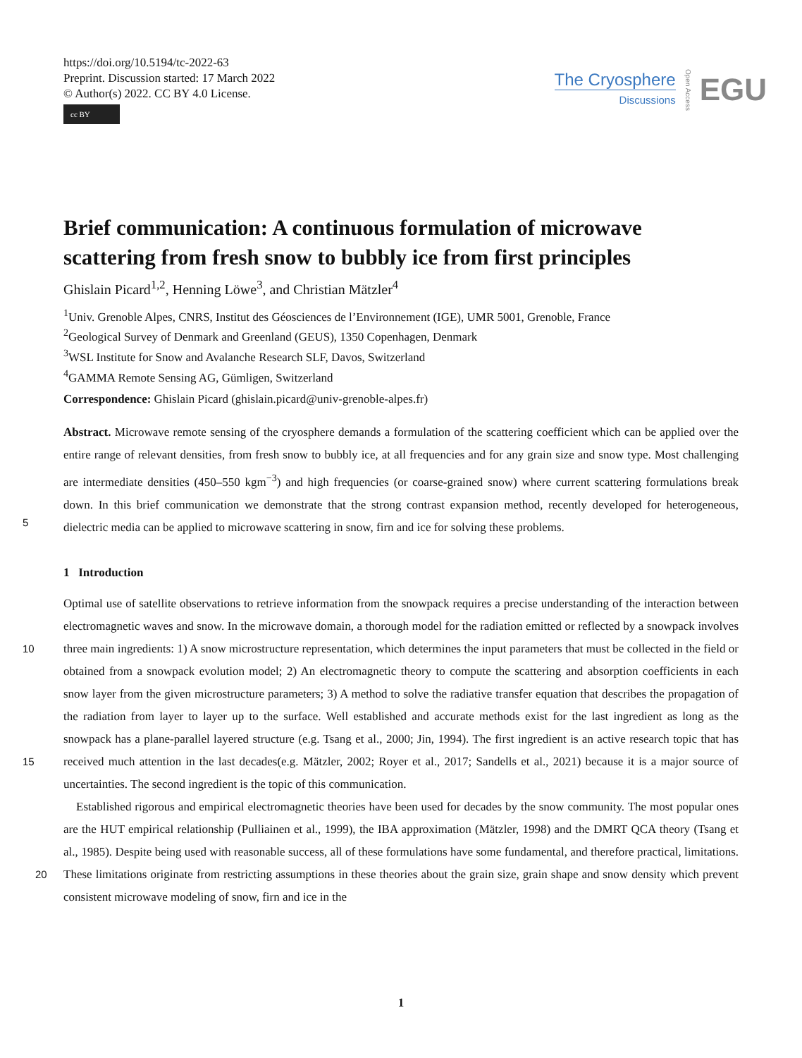https://doi.org/10.5194/tc-2022-63
Preprint. Discussion started: 17 March 2022
© Author(s) 2022. CC BY 4.0 License.
cc BY
The Cryosphere
Discussions
Open Access
EGU
Brief communication: A continuous formulation of microwave scattering from fresh snow to bubbly ice from first principles
Ghislain Picard<sup>1,2</sup>, Henning Löwe<sup>3</sup>, and Christian Mätzler<sup>4</sup>
<sup>1</sup> Univ. Grenoble Alpes, CNRS, Institut des Géosciences de l’Environnement (IGE), UMR 5001, Grenoble, France
<sup>2</sup> Geological Survey of Denmark and Greenland (GEUS), 1350 Copenhagen, Denmark
<sup>3</sup> WSL Institute for Snow and Avalanche Research SLF, Davos, Switzerland
<sup>4</sup> GAMMA Remote Sensing AG, Gümligen, Switzerland
Correspondence: Ghislain Picard (ghislain.picard@univ-grenoble-alpes.fr)
Abstract. Microwave remote sensing of the cryosphere demands a formulation of the scattering coefficient which can be applied over the entire range of relevant densities, from fresh snow to bubbly ice, at all frequencies and for any grain size and snow type. Most challenging are intermediate densities (450–550 kgm<sup>−3</sup>) and high frequencies (or coarse-grained snow) where current scattering formulations break down. In this brief communication we demonstrate that the strong contrast expansion
5
method, recently developed for heterogeneous, dielectric media can be applied to microwave scattering in snow, firn and ice for solving these problems.
1 Introduction
Optimal use of satellite observations to retrieve information from the snowpack requires a precise understanding of the interaction between electromagnetic waves and snow. In the microwave domain, a thorough model for the radiation emitted or
10
reflected by a snowpack involves three main ingredients: 1) A snow microstructure representation, which determines the input parameters that must be collected in the field or obtained from a snowpack evolution model; 2) An electromagnetic theory to compute the scattering and absorption coefficients in each snow layer from the given microstructure parameters; 3) A method to solve the radiative transfer equation that describes the propagation of the radiation from layer to layer up to the surface. Well established and accurate methods exist for the last ingredient as long as the snowpack has a plane-parallel layered structure
15
(e.g. Tsang et al., 2000; Jin, 1994). The first ingredient is an active research topic that has received much attention in the last decades(e.g. Mätzler, 2002; Royer et al., 2017; Sandells et al., 2021) because it is a major source of uncertainties. The second ingredient is the topic of this communication.
Established rigorous and empirical electromagnetic theories have been used for decades by the snow community. The most popular ones are the HUT empirical relationship (Pulliainen et al., 1999), the IBA approximation (Mätzler, 1998) and the
20
DMRT QCA theory (Tsang et al., 1985). Despite being used with reasonable success, all of these formulations have some fundamental, and therefore practical, limitations. These limitations originate from restricting assumptions in these theories about the grain size, grain shape and snow density which prevent consistent microwave modeling of snow, firn and ice in the
1